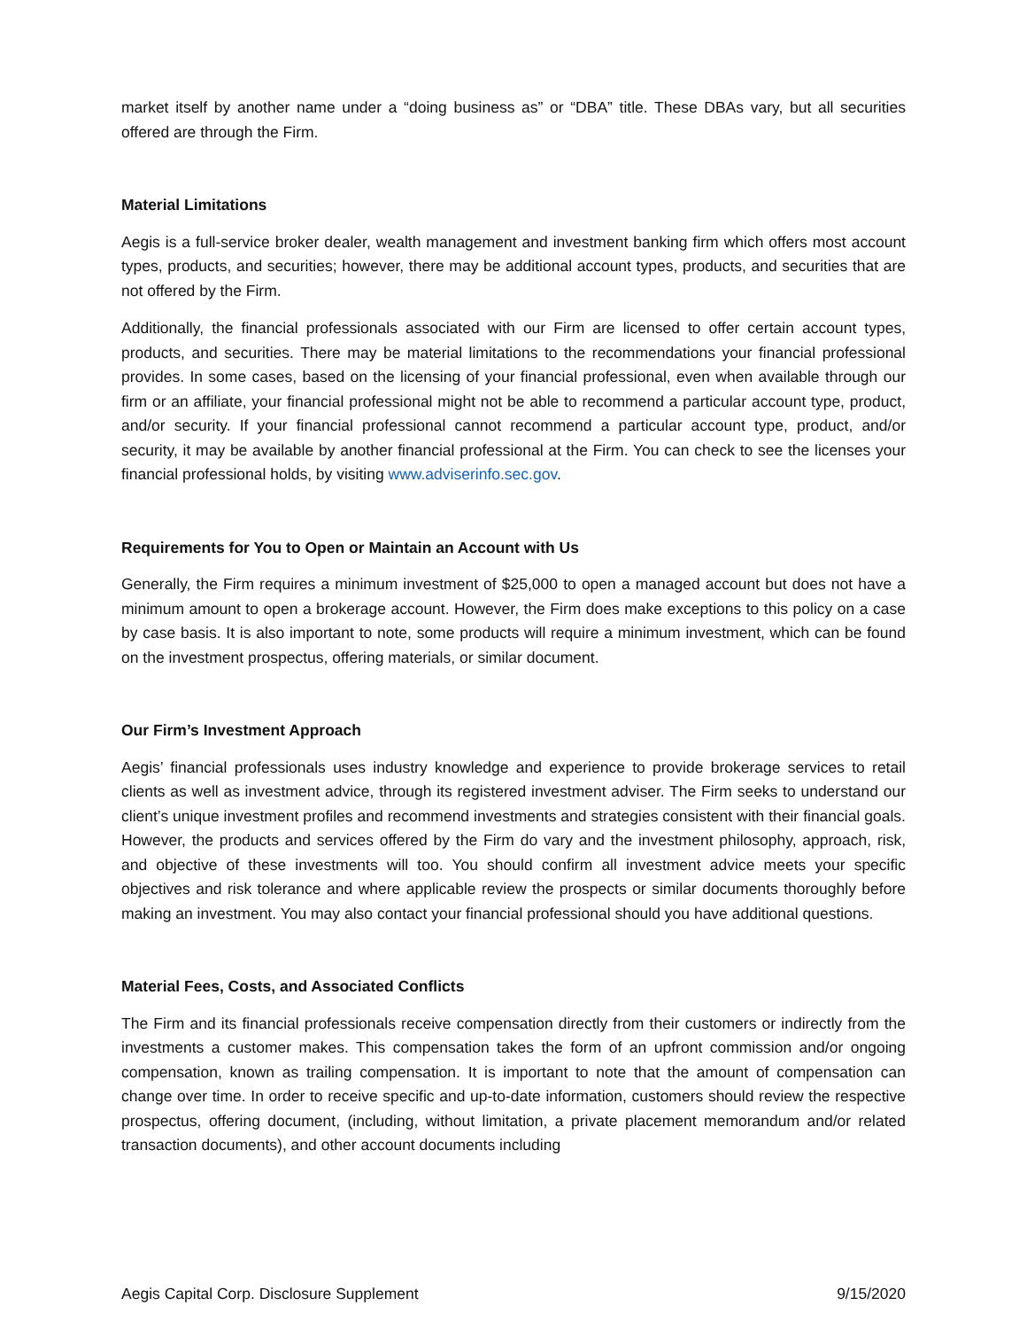market itself by another name under a “doing business as” or “DBA” title. These DBAs vary, but all securities offered are through the Firm.
Material Limitations
Aegis is a full-service broker dealer, wealth management and investment banking firm which offers most account types, products, and securities; however, there may be additional account types, products, and securities that are not offered by the Firm.
Additionally, the financial professionals associated with our Firm are licensed to offer certain account types, products, and securities. There may be material limitations to the recommendations your financial professional provides. In some cases, based on the licensing of your financial professional, even when available through our firm or an affiliate, your financial professional might not be able to recommend a particular account type, product, and/or security. If your financial professional cannot recommend a particular account type, product, and/or security, it may be available by another financial professional at the Firm. You can check to see the licenses your financial professional holds, by visiting www.adviserinfo.sec.gov.
Requirements for You to Open or Maintain an Account with Us
Generally, the Firm requires a minimum investment of $25,000 to open a managed account but does not have a minimum amount to open a brokerage account. However, the Firm does make exceptions to this policy on a case by case basis. It is also important to note, some products will require a minimum investment, which can be found on the investment prospectus, offering materials, or similar document.
Our Firm’s Investment Approach
Aegis’ financial professionals uses industry knowledge and experience to provide brokerage services to retail clients as well as investment advice, through its registered investment adviser. The Firm seeks to understand our client’s unique investment profiles and recommend investments and strategies consistent with their financial goals. However, the products and services offered by the Firm do vary and the investment philosophy, approach, risk, and objective of these investments will too. You should confirm all investment advice meets your specific objectives and risk tolerance and where applicable review the prospects or similar documents thoroughly before making an investment. You may also contact your financial professional should you have additional questions.
Material Fees, Costs, and Associated Conflicts
The Firm and its financial professionals receive compensation directly from their customers or indirectly from the investments a customer makes. This compensation takes the form of an upfront commission and/or ongoing compensation, known as trailing compensation. It is important to note that the amount of compensation can change over time. In order to receive specific and up-to-date information, customers should review the respective prospectus, offering document, (including, without limitation, a private placement memorandum and/or related transaction documents), and other account documents including
Aegis Capital Corp. Disclosure Supplement 9/15/2020